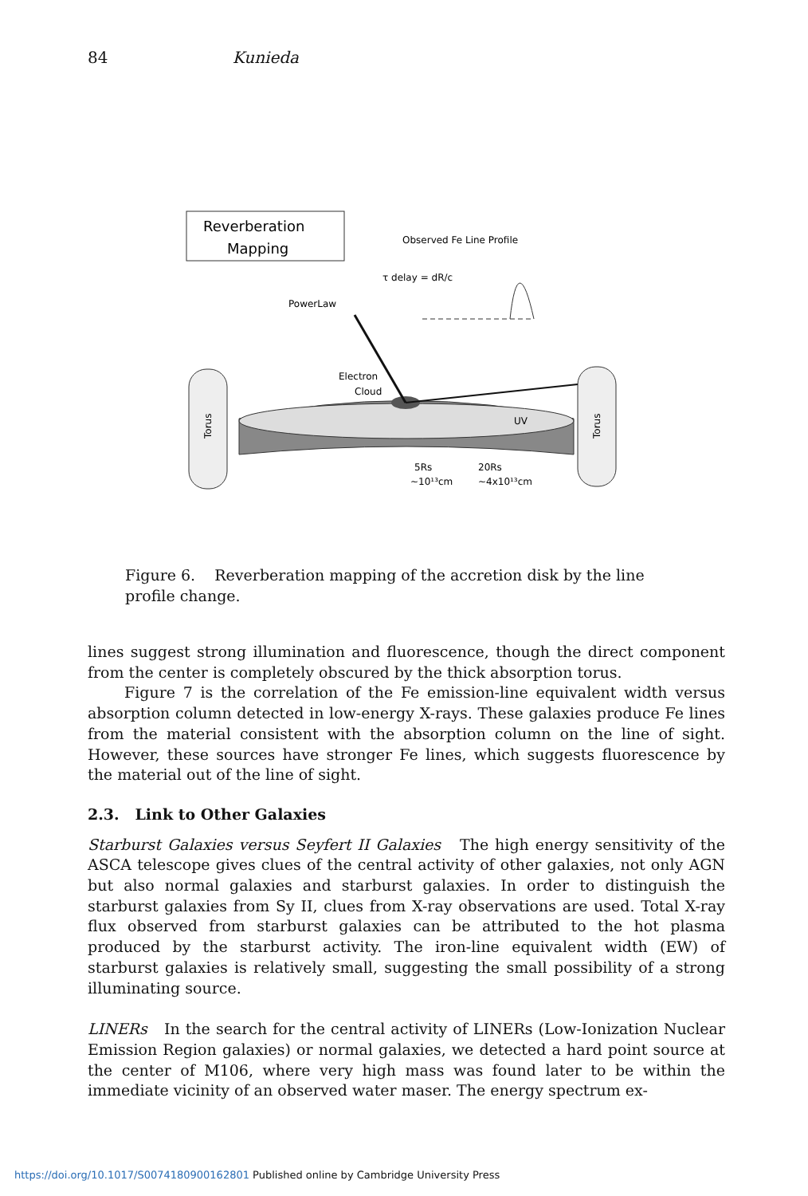84 Kunieda
Reverberation
Mapping
Observed Fe Line Profile
τ delay = dR/c
PowerLaw
Electron
Cloud
Torus
Torus
UV
5Rs
20Rs
~10¹³cm
~4x10¹³cm
Figure 6. Reverberation mapping of the accretion disk by the line profile change.
lines suggest strong illumination and fluorescence, though the direct component from the center is completely obscured by the thick absorption torus.
Figure 7 is the correlation of the Fe emission-line equivalent width versus absorption column detected in low-energy X-rays. These galaxies produce Fe lines from the material consistent with the absorption column on the line of sight. However, these sources have stronger Fe lines, which suggests fluorescence by the material out of the line of sight.
2.3. Link to Other Galaxies
Starburst Galaxies versus Seyfert II Galaxies The high energy sensitivity of the ASCA telescope gives clues of the central activity of other galaxies, not only AGN but also normal galaxies and starburst galaxies. In order to distinguish the starburst galaxies from Sy II, clues from X-ray observations are used. Total X-ray flux observed from starburst galaxies can be attributed to the hot plasma produced by the starburst activity. The iron-line equivalent width (EW) of starburst galaxies is relatively small, suggesting the small possibility of a strong illuminating source.
LINERs In the search for the central activity of LINERs (Low-Ionization Nuclear Emission Region galaxies) or normal galaxies, we detected a hard point source at the center of M106, where very high mass was found later to be within the immediate vicinity of an observed water maser. The energy spectrum ex-
https://doi.org/10.1017/S0074180900162801 Published online by Cambridge University Press